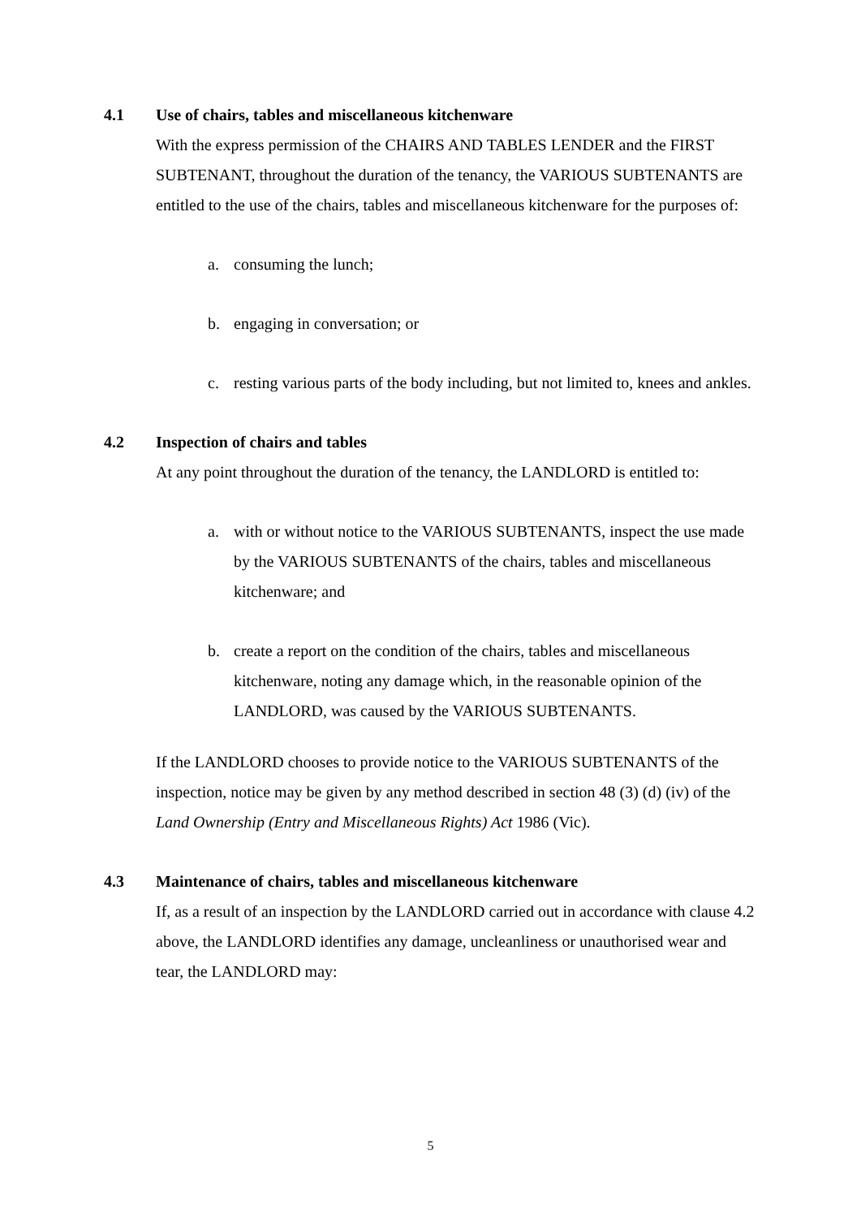4.1 Use of chairs, tables and miscellaneous kitchenware
With the express permission of the CHAIRS AND TABLES LENDER and the FIRST SUBTENANT, throughout the duration of the tenancy, the VARIOUS SUBTENANTS are entitled to the use of the chairs, tables and miscellaneous kitchenware for the purposes of:
a. consuming the lunch;
b. engaging in conversation; or
c. resting various parts of the body including, but not limited to, knees and ankles.
4.2 Inspection of chairs and tables
At any point throughout the duration of the tenancy, the LANDLORD is entitled to:
a. with or without notice to the VARIOUS SUBTENANTS, inspect the use made by the VARIOUS SUBTENANTS of the chairs, tables and miscellaneous kitchenware; and
b. create a report on the condition of the chairs, tables and miscellaneous kitchenware, noting any damage which, in the reasonable opinion of the LANDLORD, was caused by the VARIOUS SUBTENANTS.
If the LANDLORD chooses to provide notice to the VARIOUS SUBTENANTS of the inspection, notice may be given by any method described in section 48 (3) (d) (iv) of the Land Ownership (Entry and Miscellaneous Rights) Act 1986 (Vic).
4.3 Maintenance of chairs, tables and miscellaneous kitchenware
If, as a result of an inspection by the LANDLORD carried out in accordance with clause 4.2 above, the LANDLORD identifies any damage, uncleanliness or unauthorised wear and tear, the LANDLORD may:
5